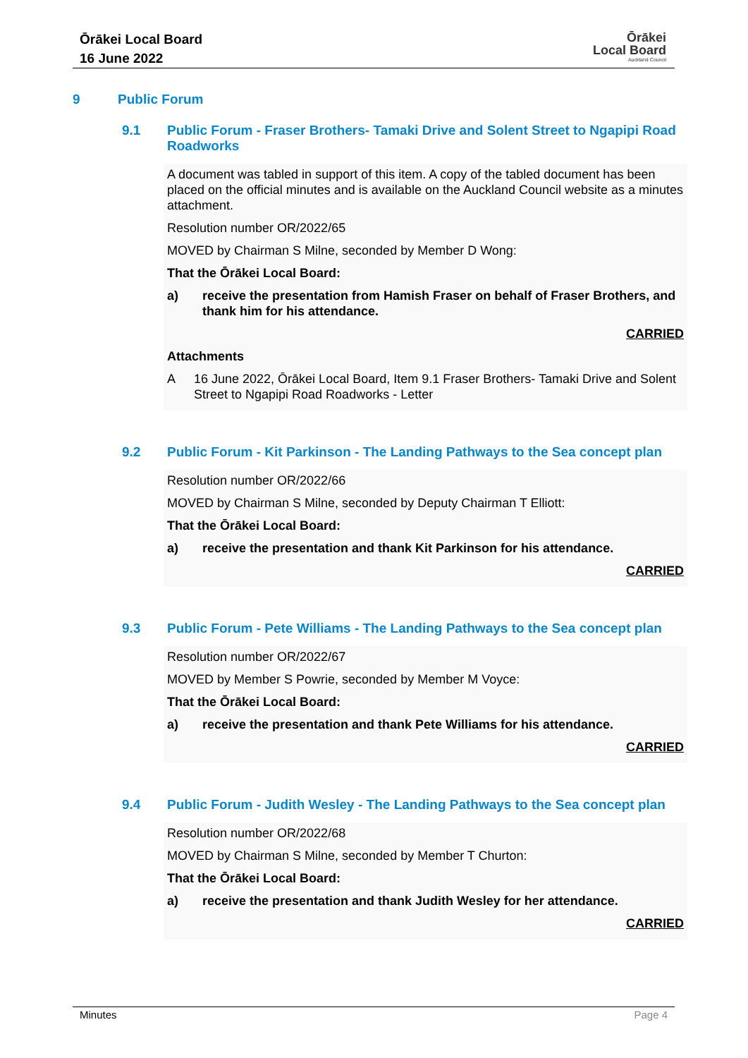Ōrākei Local Board
16 June 2022
Ōrākei
Local Board
Auckland Council
9 Public Forum
9.1 Public Forum - Fraser Brothers- Tamaki Drive and Solent Street to Ngapipi Road Roadworks
A document was tabled in support of this item. A copy of the tabled document has been placed on the official minutes and is available on the Auckland Council website as a minutes attachment.
Resolution number OR/2022/65
MOVED by Chairman S Milne, seconded by Member D Wong:
That the Ōrākei Local Board:
a) receive the presentation from Hamish Fraser on behalf of Fraser Brothers, and thank him for his attendance.
CARRIED
Attachments
A 16 June 2022, Ōrākei Local Board, Item 9.1 Fraser Brothers- Tamaki Drive and Solent Street to Ngapipi Road Roadworks - Letter
9.2 Public Forum - Kit Parkinson - The Landing Pathways to the Sea concept plan
Resolution number OR/2022/66
MOVED by Chairman S Milne, seconded by Deputy Chairman T Elliott:
That the Ōrākei Local Board:
a) receive the presentation and thank Kit Parkinson for his attendance.
CARRIED
9.3 Public Forum - Pete Williams - The Landing Pathways to the Sea concept plan
Resolution number OR/2022/67
MOVED by Member S Powrie, seconded by Member M Voyce:
That the Ōrākei Local Board:
a) receive the presentation and thank Pete Williams for his attendance.
CARRIED
9.4 Public Forum - Judith Wesley - The Landing Pathways to the Sea concept plan
Resolution number OR/2022/68
MOVED by Chairman S Milne, seconded by Member T Churton:
That the Ōrākei Local Board:
a) receive the presentation and thank Judith Wesley for her attendance.
CARRIED
Minutes Page 4